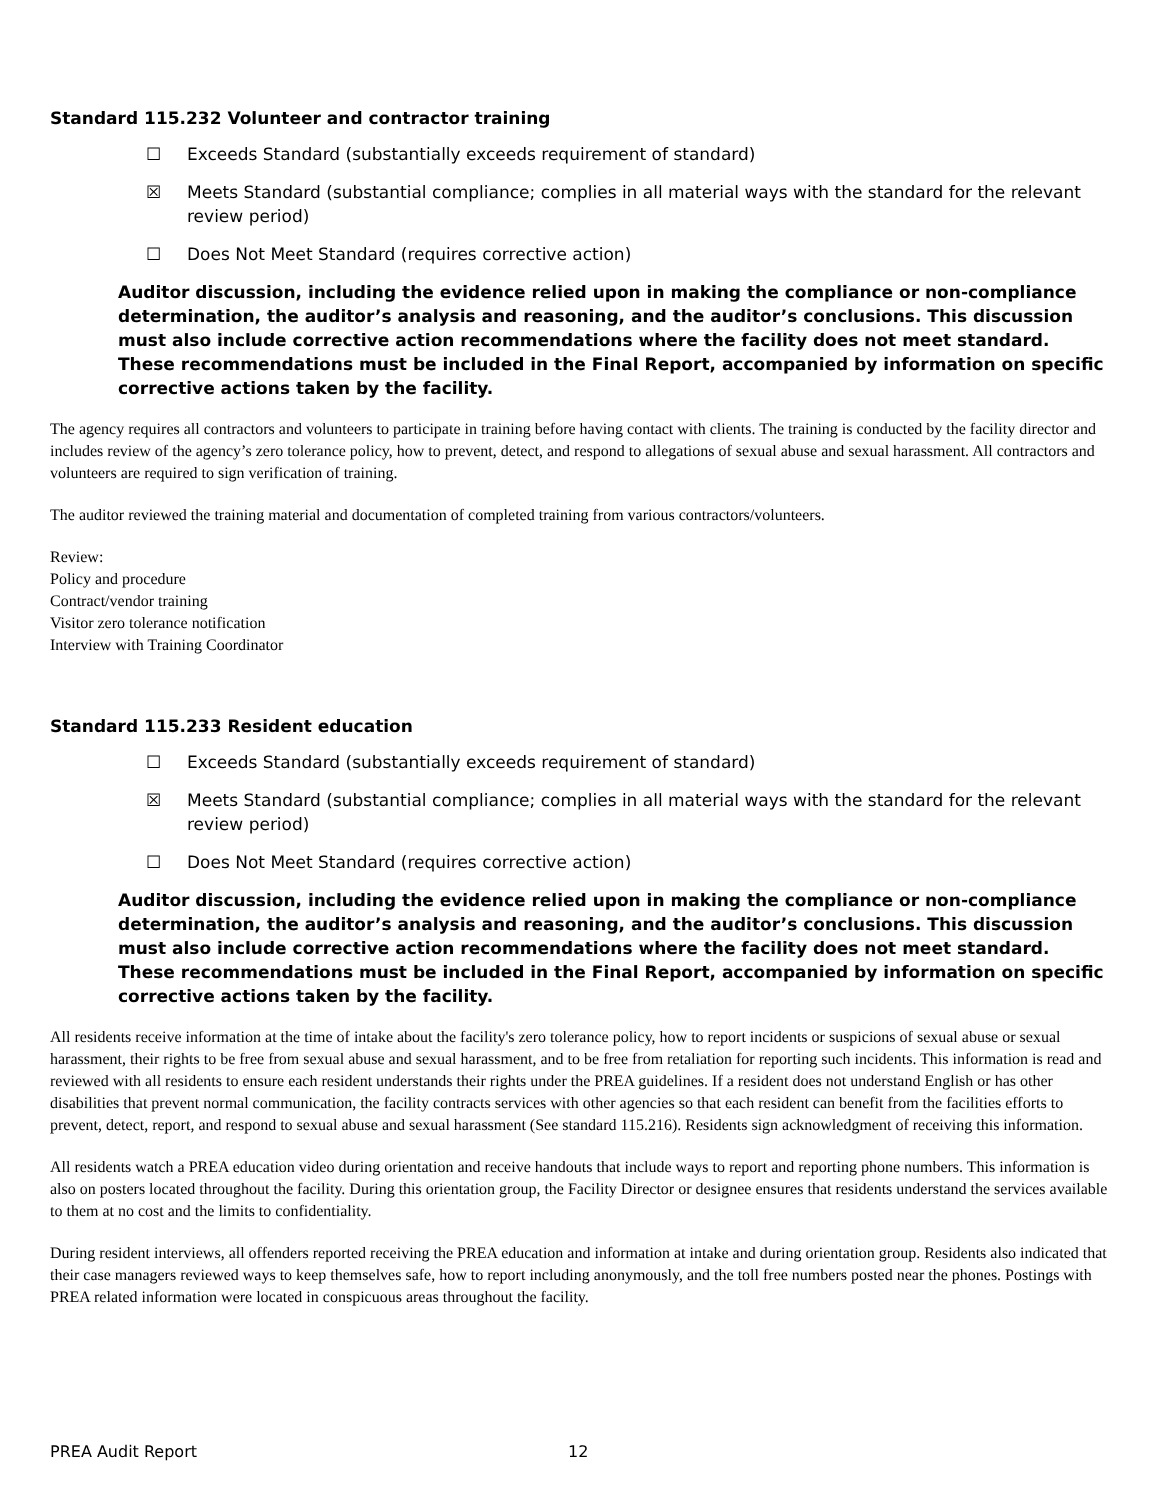Standard 115.232 Volunteer and contractor training
☐ Exceeds Standard (substantially exceeds requirement of standard)
☒ Meets Standard (substantial compliance; complies in all material ways with the standard for the relevant review period)
☐ Does Not Meet Standard (requires corrective action)
Auditor discussion, including the evidence relied upon in making the compliance or non-compliance determination, the auditor’s analysis and reasoning, and the auditor’s conclusions. This discussion must also include corrective action recommendations where the facility does not meet standard. These recommendations must be included in the Final Report, accompanied by information on specific corrective actions taken by the facility.
The agency requires all contractors and volunteers to participate in training before having contact with clients. The training is conducted by the facility director and includes review of the agency’s zero tolerance policy, how to prevent, detect, and respond to allegations of sexual abuse and sexual harassment. All contractors and volunteers are required to sign verification of training.
The auditor reviewed the training material and documentation of completed training from various contractors/volunteers.
Review:
Policy and procedure
Contract/vendor training
Visitor zero tolerance notification
Interview with Training Coordinator
Standard 115.233 Resident education
☐ Exceeds Standard (substantially exceeds requirement of standard)
☒ Meets Standard (substantial compliance; complies in all material ways with the standard for the relevant review period)
☐ Does Not Meet Standard (requires corrective action)
Auditor discussion, including the evidence relied upon in making the compliance or non-compliance determination, the auditor’s analysis and reasoning, and the auditor’s conclusions. This discussion must also include corrective action recommendations where the facility does not meet standard. These recommendations must be included in the Final Report, accompanied by information on specific corrective actions taken by the facility.
All residents receive information at the time of intake about the facility's zero tolerance policy, how to report incidents or suspicions of sexual abuse or sexual harassment, their rights to be free from sexual abuse and sexual harassment, and to be free from retaliation for reporting such incidents. This information is read and reviewed with all residents to ensure each resident understands their rights under the PREA guidelines. If a resident does not understand English or has other disabilities that prevent normal communication, the facility contracts services with other agencies so that each resident can benefit from the facilities efforts to prevent, detect, report, and respond to sexual abuse and sexual harassment (See standard 115.216). Residents sign acknowledgment of receiving this information.
All residents watch a PREA education video during orientation and receive handouts that include ways to report and reporting phone numbers. This information is also on posters located throughout the facility. During this orientation group, the Facility Director or designee ensures that residents understand the services available to them at no cost and the limits to confidentiality.
During resident interviews, all offenders reported receiving the PREA education and information at intake and during orientation group. Residents also indicated that their case managers reviewed ways to keep themselves safe, how to report including anonymously, and the toll free numbers posted near the phones. Postings with PREA related information were located in conspicuous areas throughout the facility.
PREA Audit Report 12